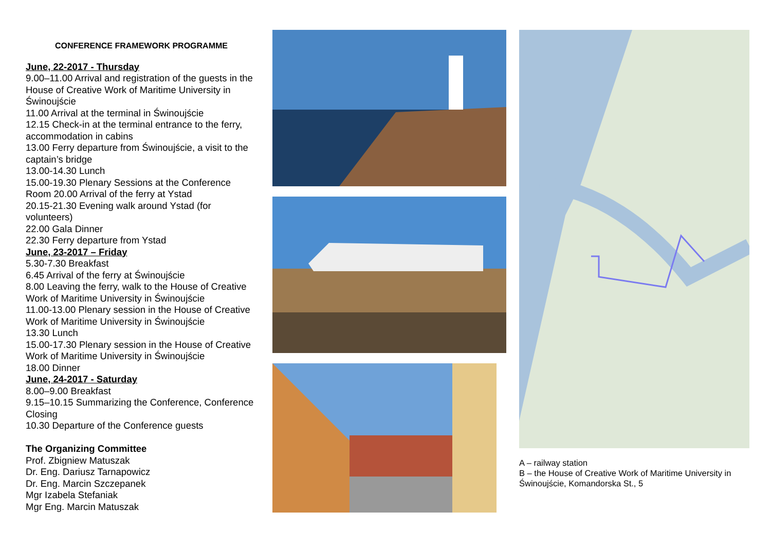CONFERENCE FRAMEWORK PROGRAMME
June, 22-2017 - Thursday
9.00–11.00 Arrival and registration of the guests in the House of Creative Work of Maritime University in Świnoujście
11.00 Arrival at the terminal in Świnoujście
12.15 Check-in at the terminal entrance to the ferry, accommodation in cabins
13.00 Ferry departure from Świnoujście, a visit to the captain’s bridge
13.00-14.30 Lunch
15.00-19.30 Plenary Sessions at the Conference Room 20.00 Arrival of the ferry at Ystad
20.15-21.30 Evening walk around Ystad (for volunteers)
22.00 Gala Dinner
22.30 Ferry departure from Ystad
June, 23-2017 – Friday
5.30-7.30 Breakfast
6.45 Arrival of the ferry at Świnoujście
8.00 Leaving the ferry, walk to the House of Creative Work of Maritime University in Świnoujście
11.00-13.00 Plenary session in the House of Creative Work of Maritime University in Świnoujście
13.30 Lunch
15.00-17.30 Plenary session in the House of Creative Work of Maritime University in Świnoujście
18.00 Dinner
June, 24-2017 - Saturday
8.00–9.00 Breakfast
9.15–10.15 Summarizing the Conference, Conference Closing
10.30 Departure of the Conference guests
The Organizing Committee
Prof. Zbigniew Matuszak
Dr. Eng. Dariusz Tarnapowicz
Dr. Eng. Marcin Szczepanek
Mgr Izabela Stefaniak
Mgr Eng. Marcin Matuszak
A – railway station
B – the House of Creative Work of Maritime University in Świnoujście, Komandorska St., 5